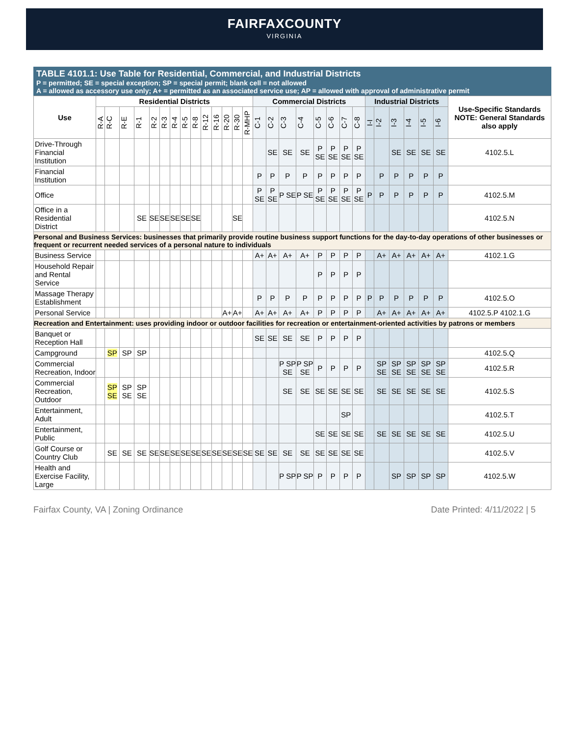FAIRFAXCOUNTY
VIRGINIA
TABLE 4101.1: Use Table for Residential, Commercial, and Industrial Districts
P = permitted; SE = special exception; SP = special permit; blank cell = not allowed
A = allowed as accessory use only; A+ = permitted as an associated service use; AP = allowed with approval of administrative permit
| Use | Residential Districts | | | | | | | | | | | | | | Commercial Districts | | | | | | | | Industrial Districts | | | | | | Use-Specific Standards NOTE: General Standards also apply |
| --- | --- | --- | --- | --- | --- | --- | --- | --- | --- | --- | --- | --- | --- | --- | --- | --- | --- | --- | --- | --- | --- | --- | --- | --- | --- | --- | --- | --- | --- |
| | R-A | R-C | R-E | R-1 | R-2 | R-3 | R-4 | R-5 | R-8 | R-12 | R-16 | R-20 | R-30 | R-MHP | C-1 | C-2 | C-3 | C-4 | C-5 | C-6 | C-7 | C-8 | I-I | I-2 | I-3 | I-4 | I-5 | I-6 | |
| Drive-Through Financial Institution | | | | | | | | | | | | | | | | SE | SE | SE | P SE | P SE | P SE | P SE | | | SE | SE | SE | SE | 4102.5.L |
| Financial Institution | | | | | | | | | | | | | | | P | P | P | P | P | P | P | P | | P | P | P | P | P | |
| Office | | | | | | | | | | | | | | | P SE | P SE | P SE | P SE | P SE | P SE | P SE | P SE | P | P | P | P | P | P | 4102.5.M |
| Office in a Residential District | | | | SE | SE | SE | SE | SE | SE | | | | SE | | | | | | | | | | | | | | | | 4102.5.N |
| Personal and Business Services: businesses that primarily provide routine business support functions for the day-to-day operations of other businesses or frequent or recurrent needed services of a personal nature to individuals | | | | | | | | | | | | | | | | | | | | | | | | | | | | | |
| Business Service | | | | | | | | | | | | | | | A+ | A+ | A+ | A+ | P | P | P | P | | A+ | A+ | A+ | A+ | A+ | 4102.1.G |
| Household Repair and Rental Service | | | | | | | | | | | | | | | | | | | P | P | P | P | | | | | | | |
| Massage Therapy Establishment | | | | | | | | | | | | | | | P | P | P | P | P | P | P | P | P | P | P | P | P | P | 4102.5.O |
| Personal Service | | | | | | | | | | | | A+ | A+ | | A+ | A+ | A+ | A+ | P | P | P | P | | A+ | A+ | A+ | A+ | A+ | 4102.5.P 4102.1.G |
| Recreation and Entertainment: uses providing indoor or outdoor facilities for recreation or entertainment-oriented activities by patrons or members | | | | | | | | | | | | | | | | | | | | | | | | | | | | | |
| Banquet or Reception Hall | | | | | | | | | | | | | | | SE | SE | SE | SE | P | P | P | P | | | | | | | |
| Campground | | SP | SP | SP | | | | | | | | | | | | | | | | | | | | | | | | | 4102.5.Q |
| Commercial Recreation, Indoor | | | | | | | | | | | | | | | | | P SP SE | P SP SE | P | P | P | P | | SP SE | SP SE | SP SE | SP SE | SP SE | 4102.5.R |
| Commercial Recreation, Outdoor | | SP SE | SP SE | SP SE | | | | | | | | | | | | | SE | SE | SE | SE | SE | SE | | SE | SE | SE | SE | SE | 4102.5.S |
| Entertainment, Adult | | | | | | | | | | | | | | | | | | | | | SP | | | | | | | | 4102.5.T |
| Entertainment, Public | | | | | | | | | | | | | | | | | | | SE | SE | SE | SE | | SE | SE | SE | SE | SE | 4102.5.U |
| Golf Course or Country Club | | SE | SE | SE | SE | SE | SE | SE | SE | SE | SE | SE | SE | SE | SE | SE | SE | SE | SE | SE | SE | SE | | | | | | | 4102.5.V |
| Health and Exercise Facility, Large | | | | | | | | | | | | | | | | | P SP | P SP | P | P | P | P | | | SP | SP | SP | SP | 4102.5.W |
Fairfax County, VA | Zoning Ordinance Date Printed: 4/11/2022 | 5